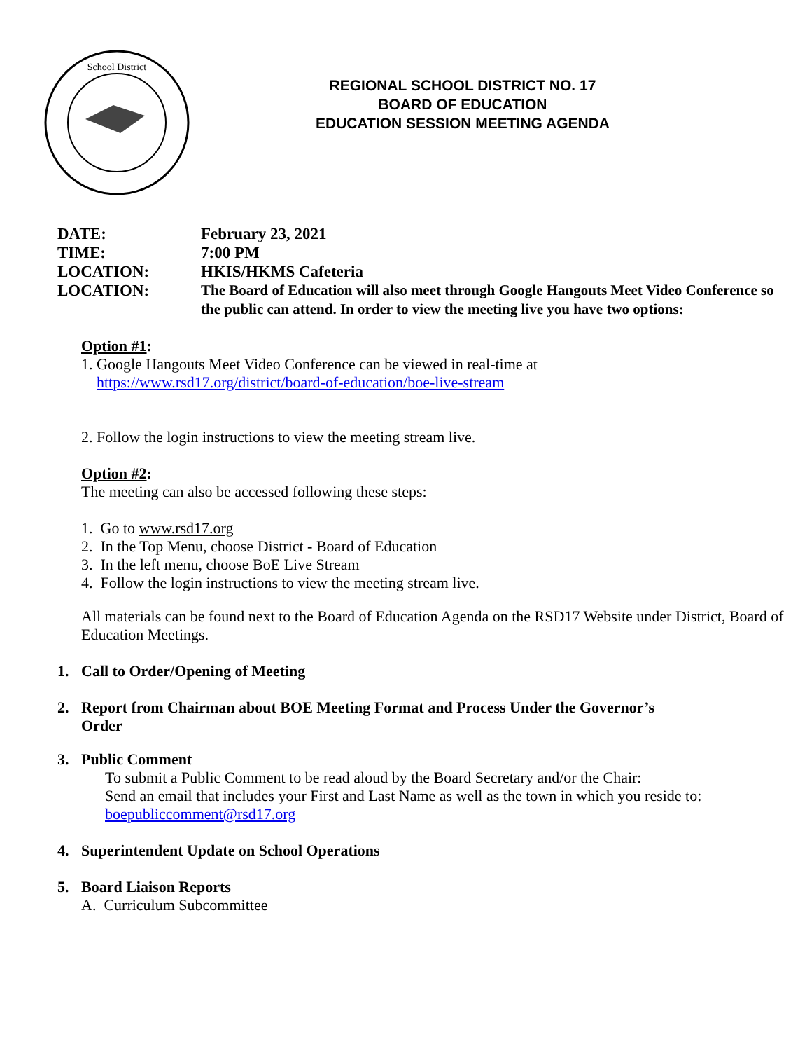School District
REGIONAL SCHOOL DISTRICT NO. 17
BOARD OF EDUCATION
EDUCATION SESSION MEETING AGENDA
DATE: February 23, 2021
TIME: 7:00 PM
LOCATION: HKIS/HKMS Cafeteria
LOCATION: The Board of Education will also meet through Google Hangouts Meet Video Conference so the public can attend. In order to view the meeting live you have two options:
Option #1:
1. Google Hangouts Meet Video Conference can be viewed in real-time at
https://www.rsd17.org/district/board-of-education/boe-live-stream
2. Follow the login instructions to view the meeting stream live.
Option #2:
The meeting can also be accessed following these steps:
1. Go to www.rsd17.org
2. In the Top Menu, choose District - Board of Education
3. In the left menu, choose BoE Live Stream
4. Follow the login instructions to view the meeting stream live.
All materials can be found next to the Board of Education Agenda on the RSD17 Website under District, Board of Education Meetings.
1. Call to Order/Opening of Meeting
2. Report from Chairman about BOE Meeting Format and Process Under the Governor’s
Order
3. Public Comment
To submit a Public Comment to be read aloud by the Board Secretary and/or the Chair:
Send an email that includes your First and Last Name as well as the town in which you reside to:
boepubliccomment@rsd17.org
4. Superintendent Update on School Operations
5. Board Liaison Reports
A. Curriculum Subcommittee